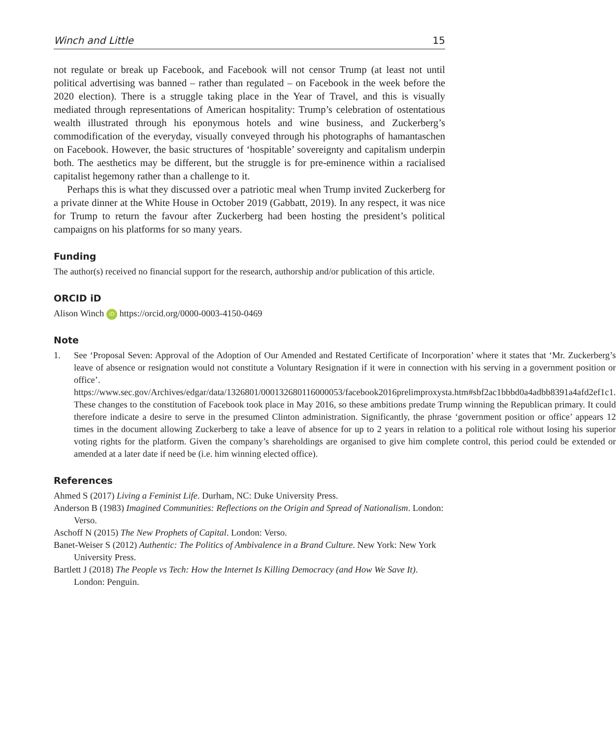Winch and Little 15
not regulate or break up Facebook, and Facebook will not censor Trump (at least not until political advertising was banned – rather than regulated – on Facebook in the week before the 2020 election). There is a struggle taking place in the Year of Travel, and this is visually mediated through representations of American hospitality: Trump’s celebration of ostentatious wealth illustrated through his eponymous hotels and wine business, and Zuckerberg’s commodification of the everyday, visually conveyed through his photographs of hamantaschen on Facebook. However, the basic structures of ‘hospitable’ sovereignty and capitalism underpin both. The aesthetics may be different, but the struggle is for pre-eminence within a racialised capitalist hegemony rather than a challenge to it.
Perhaps this is what they discussed over a patriotic meal when Trump invited Zuckerberg for a private dinner at the White House in October 2019 (Gabbatt, 2019). In any respect, it was nice for Trump to return the favour after Zuckerberg had been hosting the president’s political campaigns on his platforms for so many years.
Funding
The author(s) received no financial support for the research, authorship and/or publication of this article.
ORCID iD
Alison Winch iD https://orcid.org/0000-0003-4150-0469
Note
1. See ‘Proposal Seven: Approval of the Adoption of Our Amended and Restated Certificate of Incorporation’ where it states that ‘Mr. Zuckerberg’s leave of absence or resignation would not constitute a Voluntary Resignation if it were in connection with his serving in a government position or office’. https://www.sec.gov/Archives/edgar/data/1326801/000132680116000053/facebook2016prelimproxysta.htm#sbf2ac1bbbd0a4adbb8391a4afd2ef1c1. These changes to the constitution of Facebook took place in May 2016, so these ambitions predate Trump winning the Republican primary. It could therefore indicate a desire to serve in the presumed Clinton administration. Significantly, the phrase ‘government position or office’ appears 12 times in the document allowing Zuckerberg to take a leave of absence for up to 2 years in relation to a political role without losing his superior voting rights for the platform. Given the company’s shareholdings are organised to give him complete control, this period could be extended or amended at a later date if need be (i.e. him winning elected office).
References
Ahmed S (2017) Living a Feminist Life. Durham, NC: Duke University Press.
Anderson B (1983) Imagined Communities: Reflections on the Origin and Spread of Nationalism. London: Verso.
Aschoff N (2015) The New Prophets of Capital. London: Verso.
Banet-Weiser S (2012) Authentic: The Politics of Ambivalence in a Brand Culture. New York: New York University Press.
Bartlett J (2018) The People vs Tech: How the Internet Is Killing Democracy (and How We Save It). London: Penguin.